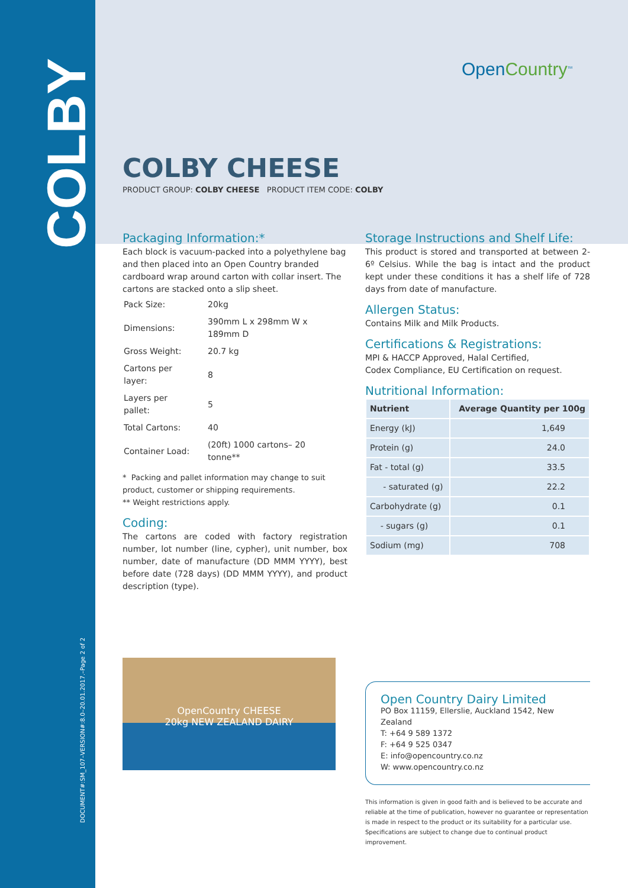COLBY
DOCUMENT#:SM_107–VERSION#:8.0–20.01.2017.–Page 2 of 2
OpenCountry<sup>TM</sup>
COLBY CHEESE
PRODUCT GROUP: COLBY CHEESE PRODUCT ITEM CODE: COLBY
Packaging Information:*
Each block is vacuum-packed into a polyethylene bag and then placed into an Open Country branded cardboard wrap around carton with collar insert. The cartons are stacked onto a slip sheet.
| Pack Size: | 20kg |
| Dimensions: | 390mm L x 298mm W x 189mm D |
| Gross Weight: | 20.7 kg |
| Cartons per layer: | 8 |
| Layers per pallet: | 5 |
| Total Cartons: | 40 |
| Container Load: | (20ft) 1000 cartons– 20 tonne** |
* Packing and pallet information may change to suit product, customer or shipping requirements.
** Weight restrictions apply.
Coding:
The cartons are coded with factory registration number, lot number (line, cypher), unit number, box number, date of manufacture (DD MMM YYYY), best before date (728 days) (DD MMM YYYY), and product description (type).
Storage Instructions and Shelf Life:
This product is stored and transported at between 2-6º Celsius. While the bag is intact and the product kept under these conditions it has a shelf life of 728 days from date of manufacture.
Allergen Status:
Contains Milk and Milk Products.
Certifications & Registrations:
MPI & HACCP Approved, Halal Certified,
Codex Compliance, EU Certification on request.
Nutritional Information:
| Nutrient | Average Quantity per 100g |
| --- | --- |
| Energy (kJ) | 1,649 |
| Protein (g) | 24.0 |
| Fat - total (g) | 33.5 |
| - saturated (g) | 22.2 |
| Carbohydrate (g) | 0.1 |
| - sugars (g) | 0.1 |
| Sodium (mg) | 708 |
OpenCountry CHEESE
20kg NEW ZEALAND DAIRY
Open Country Dairy Limited
PO Box 11159, Ellerslie, Auckland 1542, New Zealand
T: +64 9 589 1372
F: +64 9 525 0347
E: info@opencountry.co.nz
W: www.opencountry.co.nz
This information is given in good faith and is believed to be accurate and reliable at the time of publication, however no guarantee or representation is made in respect to the product or its suitability for a particular use. Specifications are subject to change due to continual product improvement.